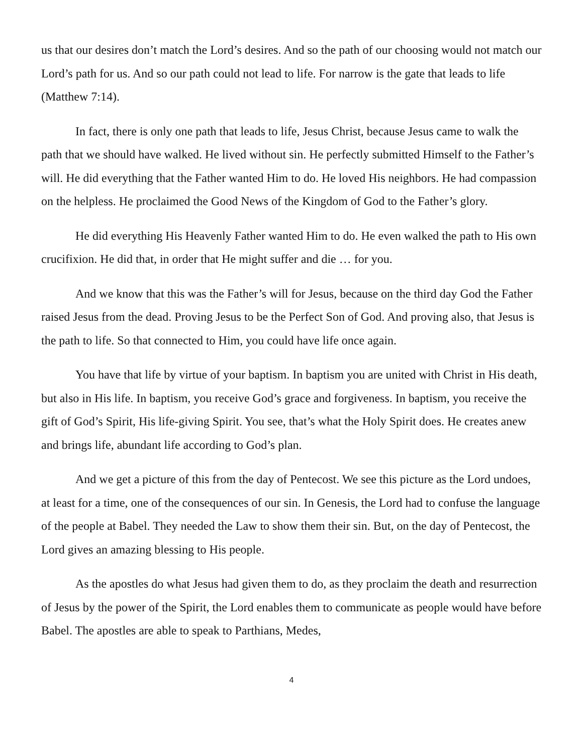us that our desires don’t match the Lord’s desires. And so the path of our choosing would not match our Lord’s path for us. And so our path could not lead to life. For narrow is the gate that leads to life (Matthew 7:14).
In fact, there is only one path that leads to life, Jesus Christ, because Jesus came to walk the path that we should have walked. He lived without sin. He perfectly submitted Himself to the Father’s will. He did everything that the Father wanted Him to do. He loved His neighbors. He had compassion on the helpless. He proclaimed the Good News of the Kingdom of God to the Father’s glory.
He did everything His Heavenly Father wanted Him to do. He even walked the path to His own crucifixion. He did that, in order that He might suffer and die … for you.
And we know that this was the Father’s will for Jesus, because on the third day God the Father raised Jesus from the dead. Proving Jesus to be the Perfect Son of God. And proving also, that Jesus is the path to life. So that connected to Him, you could have life once again.
You have that life by virtue of your baptism. In baptism you are united with Christ in His death, but also in His life. In baptism, you receive God’s grace and forgiveness. In baptism, you receive the gift of God’s Spirit, His life-giving Spirit. You see, that’s what the Holy Spirit does. He creates anew and brings life, abundant life according to God’s plan.
And we get a picture of this from the day of Pentecost. We see this picture as the Lord undoes, at least for a time, one of the consequences of our sin. In Genesis, the Lord had to confuse the language of the people at Babel. They needed the Law to show them their sin. But, on the day of Pentecost, the Lord gives an amazing blessing to His people.
As the apostles do what Jesus had given them to do, as they proclaim the death and resurrection of Jesus by the power of the Spirit, the Lord enables them to communicate as people would have before Babel. The apostles are able to speak to Parthians, Medes,
4